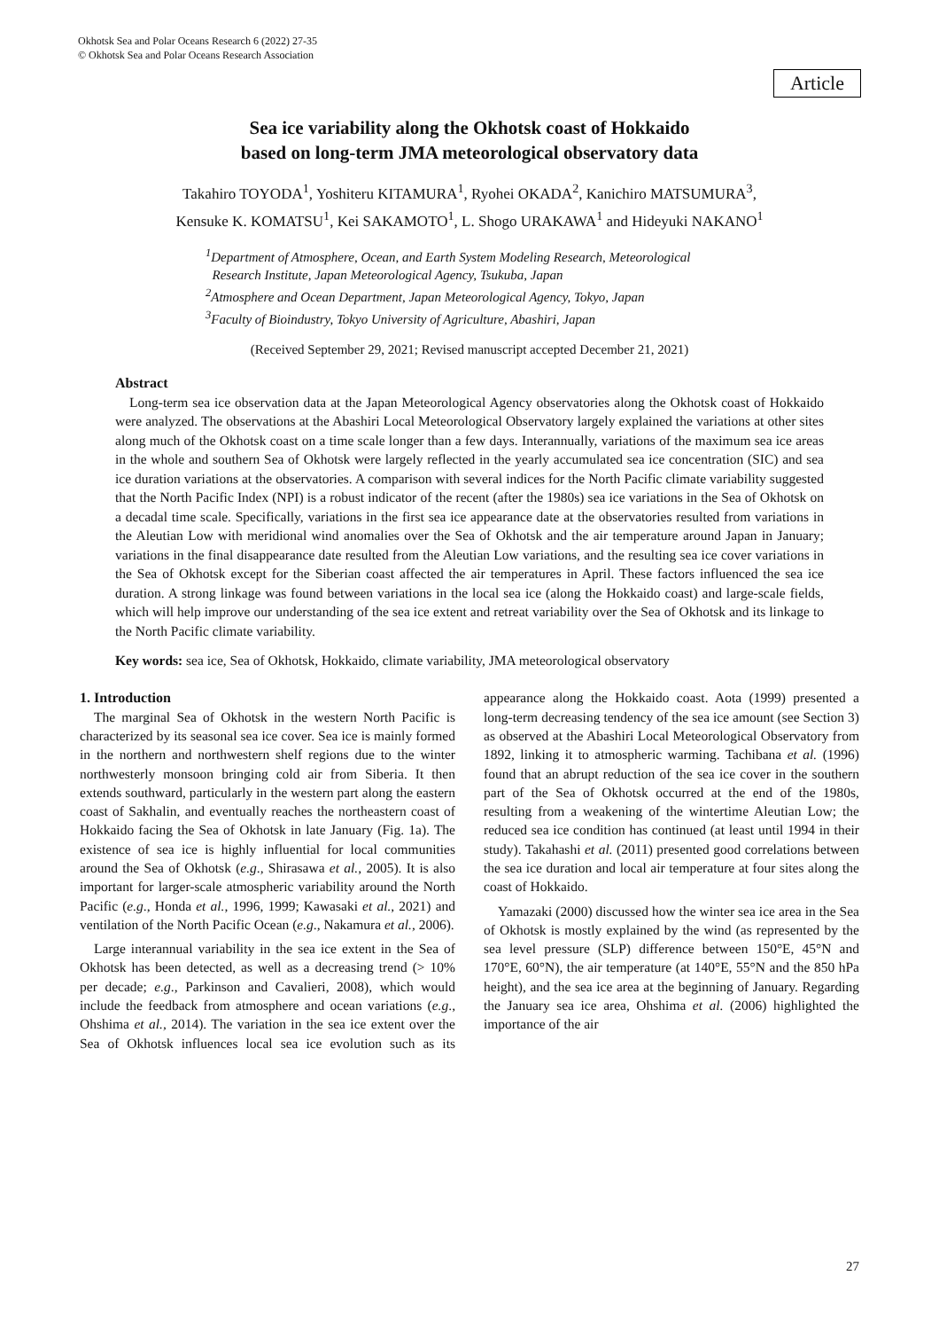Okhotsk Sea and Polar Oceans Research 6 (2022) 27-35
© Okhotsk Sea and Polar Oceans Research Association
Article
Sea ice variability along the Okhotsk coast of Hokkaido
based on long-term JMA meteorological observatory data
Takahiro TOYODA<sup>1</sup>, Yoshiteru KITAMURA<sup>1</sup>, Ryohei OKADA<sup>2</sup>, Kanichiro MATSUMURA<sup>3</sup>,
Kensuke K. KOMATSU<sup>1</sup>, Kei SAKAMOTO<sup>1</sup>, L. Shogo URAKAWA<sup>1</sup> and Hideyuki NAKANO<sup>1</sup>
<sup>1</sup> Department of Atmosphere, Ocean, and Earth System Modeling Research, Meteorological
Research Institute, Japan Meteorological Agency, Tsukuba, Japan
<sup>2</sup> Atmosphere and Ocean Department, Japan Meteorological Agency, Tokyo, Japan
<sup>3</sup> Faculty of Bioindustry, Tokyo University of Agriculture, Abashiri, Japan
(Received September 29, 2021; Revised manuscript accepted December 21, 2021)
Abstract
Long-term sea ice observation data at the Japan Meteorological Agency observatories along the Okhotsk coast of Hokkaido were analyzed. The observations at the Abashiri Local Meteorological Observatory largely explained the variations at other sites along much of the Okhotsk coast on a time scale longer than a few days. Interannually, variations of the maximum sea ice areas in the whole and southern Sea of Okhotsk were largely reflected in the yearly accumulated sea ice concentration (SIC) and sea ice duration variations at the observatories. A comparison with several indices for the North Pacific climate variability suggested that the North Pacific Index (NPI) is a robust indicator of the recent (after the 1980s) sea ice variations in the Sea of Okhotsk on a decadal time scale. Specifically, variations in the first sea ice appearance date at the observatories resulted from variations in the Aleutian Low with meridional wind anomalies over the Sea of Okhotsk and the air temperature around Japan in January; variations in the final disappearance date resulted from the Aleutian Low variations, and the resulting sea ice cover variations in the Sea of Okhotsk except for the Siberian coast affected the air temperatures in April. These factors influenced the sea ice duration. A strong linkage was found between variations in the local sea ice (along the Hokkaido coast) and large-scale fields, which will help improve our understanding of the sea ice extent and retreat variability over the Sea of Okhotsk and its linkage to the North Pacific climate variability.
Key words: sea ice, Sea of Okhotsk, Hokkaido, climate variability, JMA meteorological observatory
1. Introduction
The marginal Sea of Okhotsk in the western North Pacific is characterized by its seasonal sea ice cover. Sea ice is mainly formed in the northern and northwestern shelf regions due to the winter northwesterly monsoon bringing cold air from Siberia. It then extends southward, particularly in the western part along the eastern coast of Sakhalin, and eventually reaches the northeastern coast of Hokkaido facing the Sea of Okhotsk in late January (Fig. 1a). The existence of sea ice is highly influential for local communities around the Sea of Okhotsk (e.g., Shirasawa et al., 2005). It is also important for larger-scale atmospheric variability around the North Pacific (e.g., Honda et al., 1996, 1999; Kawasaki et al., 2021) and ventilation of the North Pacific Ocean (e.g., Nakamura et al., 2006).
Large interannual variability in the sea ice extent in the Sea of Okhotsk has been detected, as well as a decreasing trend (> 10% per decade; e.g., Parkinson and Cavalieri, 2008), which would include the feedback from atmosphere and ocean variations (e.g., Ohshima et al., 2014). The variation in the sea ice extent over the Sea of Okhotsk influences local sea ice evolution such as its appearance along the Hokkaido coast. Aota (1999) presented a long-term decreasing tendency of the sea ice amount (see Section 3) as observed at the Abashiri Local Meteorological Observatory from 1892, linking it to atmospheric warming. Tachibana et al. (1996) found that an abrupt reduction of the sea ice cover in the southern part of the Sea of Okhotsk occurred at the end of the 1980s, resulting from a weakening of the wintertime Aleutian Low; the reduced sea ice condition has continued (at least until 1994 in their study). Takahashi et al. (2011) presented good correlations between the sea ice duration and local air temperature at four sites along the coast of Hokkaido.
Yamazaki (2000) discussed how the winter sea ice area in the Sea of Okhotsk is mostly explained by the wind (as represented by the sea level pressure (SLP) difference between 150°E, 45°N and 170°E, 60°N), the air temperature (at 140°E, 55°N and the 850 hPa height), and the sea ice area at the beginning of January. Regarding the January sea ice area, Ohshima et al. (2006) highlighted the importance of the air
27